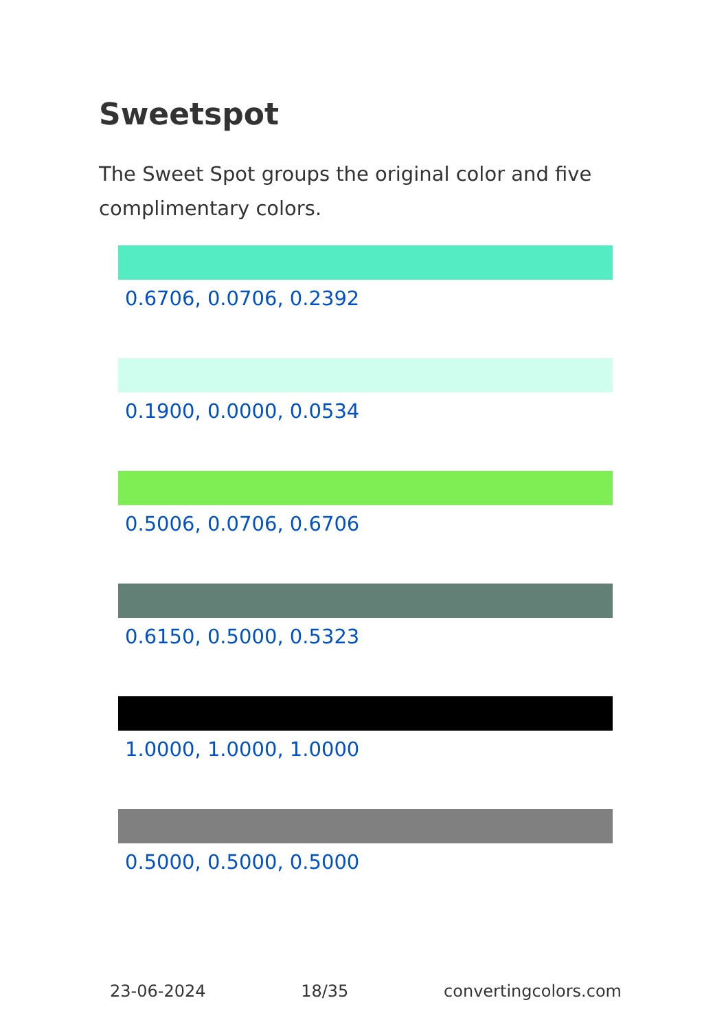Sweetspot
The Sweet Spot groups the original color and five complimentary colors.
0.6706, 0.0706, 0.2392
0.1900, 0.0000, 0.0534
0.5006, 0.0706, 0.6706
0.6150, 0.5000, 0.5323
1.0000, 1.0000, 1.0000
0.5000, 0.5000, 0.5000
23-06-2024 18/35 convertingcolors.com